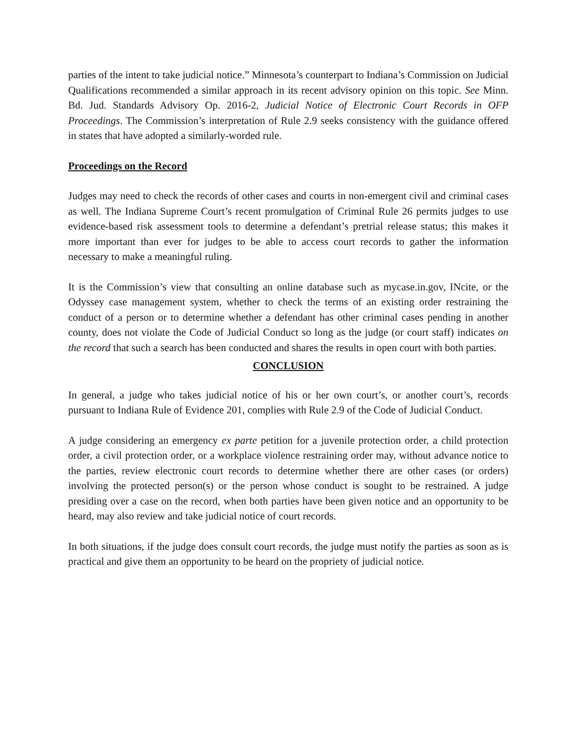parties of the intent to take judicial notice.” Minnesota’s counterpart to Indiana’s Commission on Judicial Qualifications recommended a similar approach in its recent advisory opinion on this topic. See Minn. Bd. Jud. Standards Advisory Op. 2016-2, Judicial Notice of Electronic Court Records in OFP Proceedings. The Commission’s interpretation of Rule 2.9 seeks consistency with the guidance offered in states that have adopted a similarly-worded rule.
Proceedings on the Record
Judges may need to check the records of other cases and courts in non-emergent civil and criminal cases as well. The Indiana Supreme Court’s recent promulgation of Criminal Rule 26 permits judges to use evidence-based risk assessment tools to determine a defendant’s pretrial release status; this makes it more important than ever for judges to be able to access court records to gather the information necessary to make a meaningful ruling.
It is the Commission’s view that consulting an online database such as mycase.in.gov, INcite, or the Odyssey case management system, whether to check the terms of an existing order restraining the conduct of a person or to determine whether a defendant has other criminal cases pending in another county, does not violate the Code of Judicial Conduct so long as the judge (or court staff) indicates on the record that such a search has been conducted and shares the results in open court with both parties.
CONCLUSION
In general, a judge who takes judicial notice of his or her own court’s, or another court’s, records pursuant to Indiana Rule of Evidence 201, complies with Rule 2.9 of the Code of Judicial Conduct.
A judge considering an emergency ex parte petition for a juvenile protection order, a child protection order, a civil protection order, or a workplace violence restraining order may, without advance notice to the parties, review electronic court records to determine whether there are other cases (or orders) involving the protected person(s) or the person whose conduct is sought to be restrained. A judge presiding over a case on the record, when both parties have been given notice and an opportunity to be heard, may also review and take judicial notice of court records.
In both situations, if the judge does consult court records, the judge must notify the parties as soon as is practical and give them an opportunity to be heard on the propriety of judicial notice.